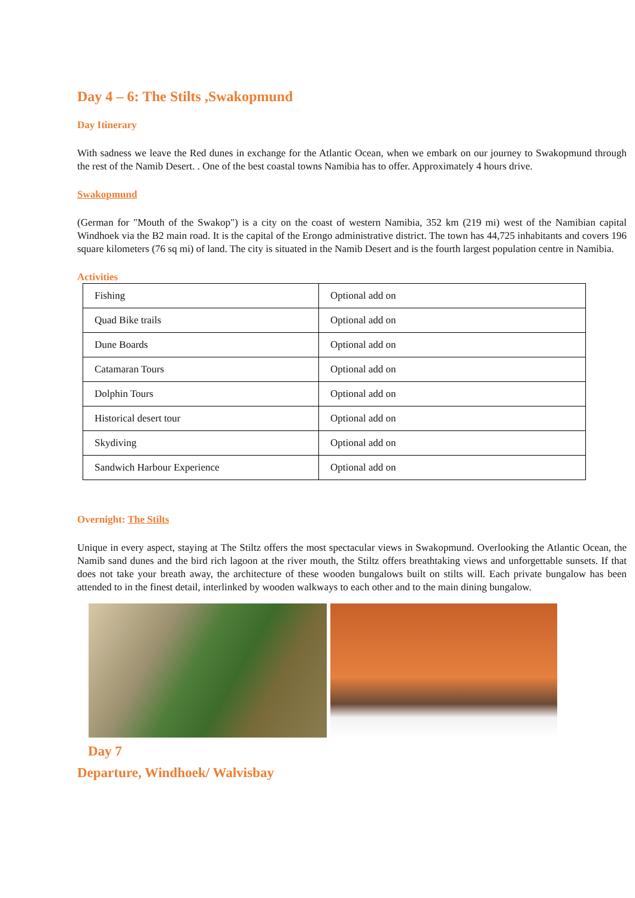Day 4 – 6: The Stilts ,Swakopmund
Day Itinerary
With sadness we leave the Red dunes in exchange for the Atlantic Ocean, when we embark on our journey to Swakopmund through the rest of the Namib Desert. . One of the best coastal towns Namibia has to offer. Approximately 4 hours drive.
Swakopmund
(German for "Mouth of the Swakop") is a city on the coast of western Namibia, 352 km (219 mi) west of the Namibian capital Windhoek via the B2 main road. It is the capital of the Erongo administrative district. The town has 44,725 inhabitants and covers 196 square kilometers (76 sq mi) of land. The city is situated in the Namib Desert and is the fourth largest population centre in Namibia.
Activities
| Fishing | Optional add on |
| Quad Bike trails | Optional add on |
| Dune Boards | Optional add on |
| Catamaran Tours | Optional add on |
| Dolphin Tours | Optional add on |
| Historical desert tour | Optional add on |
| Skydiving | Optional add on |
| Sandwich Harbour Experience | Optional add on |
Overnight: The Stilts
Unique in every aspect, staying at The Stiltz offers the most spectacular views in Swakopmund. Overlooking the Atlantic Ocean, the Namib sand dunes and the bird rich lagoon at the river mouth, the Stiltz offers breathtaking views and unforgettable sunsets. If that does not take your breath away, the architecture of these wooden bungalows built on stilts will. Each private bungalow has been attended to in the finest detail, interlinked by wooden walkways to each other and to the main dining bungalow.
Day 7
Departure, Windhoek/ Walvisbay